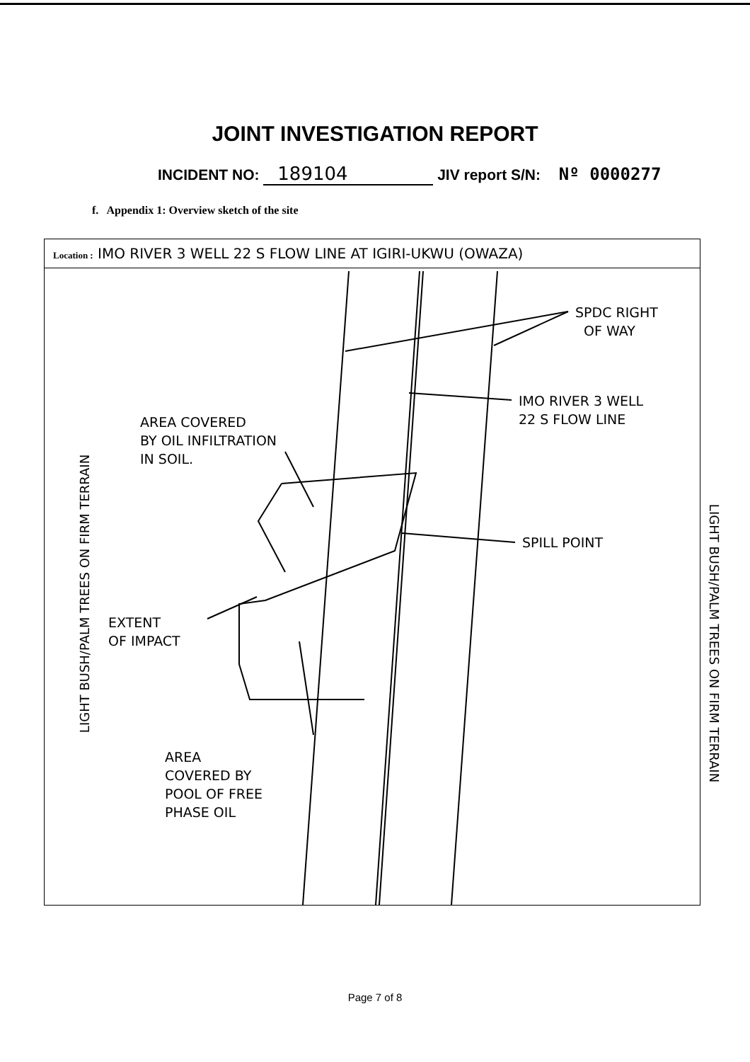JOINT INVESTIGATION REPORT
INCIDENT NO: 189104 JIV report S/N: Nº 0000277
f. Appendix 1: Overview sketch of the site
Location : IMO RIVER 3 WELL 22 S FLOW LINE AT IGIRI-UKWU (OWAZA)
SPDC RIGHT
OF WAY
IMO RIVER 3 WELL
22 S FLOW LINE
AREA COVERED
BY OIL INFILTRATION
IN SOIL.
SPILL POINT
EXTENT
OF IMPACT
AREA
COVERED BY
POOL OF FREE
PHASE OIL
LIGHT BUSH/PALM TREES ON FIRM TERRAIN
LIGHT BUSH/PALM TREES ON FIRM TERRAIN
Page 7 of 8